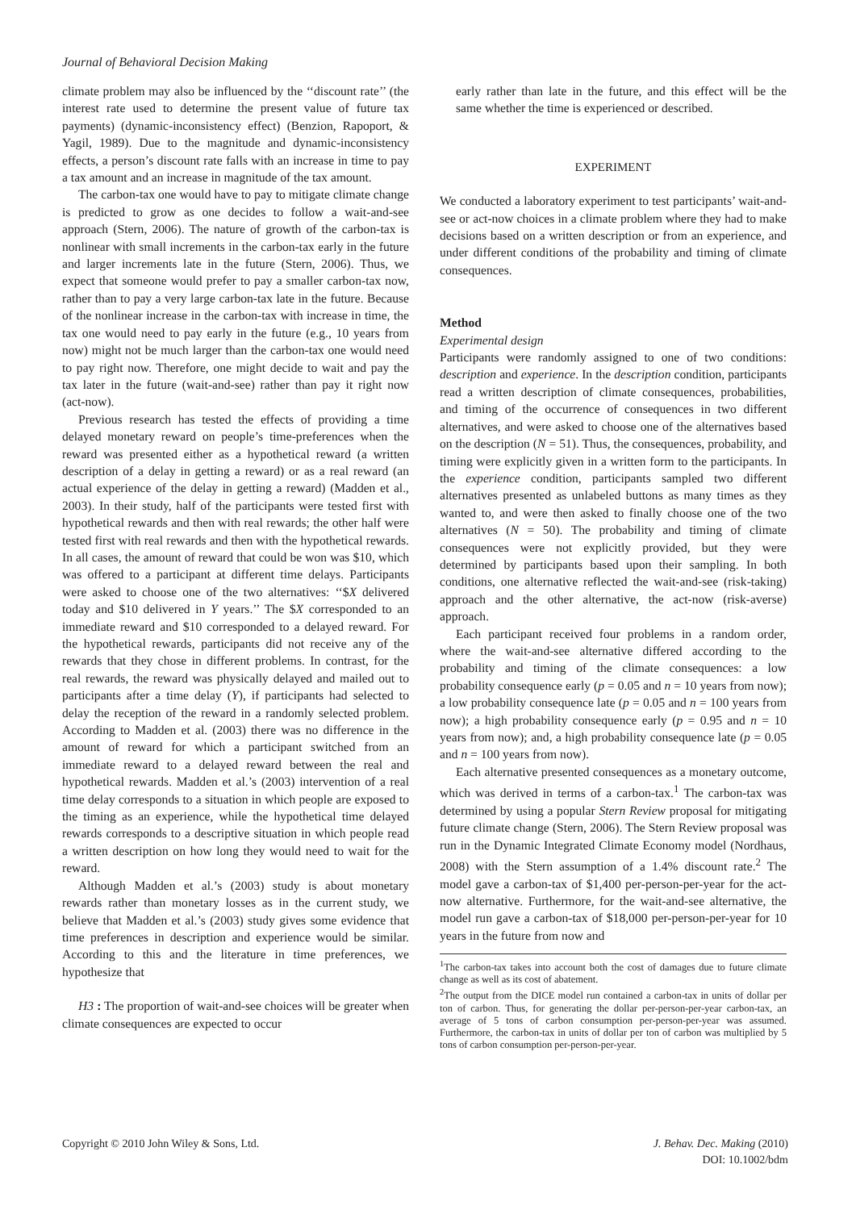Journal of Behavioral Decision Making
climate problem may also be influenced by the ‘‘discount rate’’ (the interest rate used to determine the present value of future tax payments) (dynamic-inconsistency effect) (Benzion, Rapoport, & Yagil, 1989). Due to the magnitude and dynamic-inconsistency effects, a person’s discount rate falls with an increase in time to pay a tax amount and an increase in magnitude of the tax amount.
The carbon-tax one would have to pay to mitigate climate change is predicted to grow as one decides to follow a wait-and-see approach (Stern, 2006). The nature of growth of the carbon-tax is nonlinear with small increments in the carbon-tax early in the future and larger increments late in the future (Stern, 2006). Thus, we expect that someone would prefer to pay a smaller carbon-tax now, rather than to pay a very large carbon-tax late in the future. Because of the nonlinear increase in the carbon-tax with increase in time, the tax one would need to pay early in the future (e.g., 10 years from now) might not be much larger than the carbon-tax one would need to pay right now. Therefore, one might decide to wait and pay the tax later in the future (wait-and-see) rather than pay it right now (act-now).
Previous research has tested the effects of providing a time delayed monetary reward on people’s time-preferences when the reward was presented either as a hypothetical reward (a written description of a delay in getting a reward) or as a real reward (an actual experience of the delay in getting a reward) (Madden et al., 2003). In their study, half of the participants were tested first with hypothetical rewards and then with real rewards; the other half were tested first with real rewards and then with the hypothetical rewards. In all cases, the amount of reward that could be won was $10, which was offered to a participant at different time delays. Participants were asked to choose one of the two alternatives: ‘‘$X delivered today and $10 delivered in Y years.’’ The $X corresponded to an immediate reward and $10 corresponded to a delayed reward. For the hypothetical rewards, participants did not receive any of the rewards that they chose in different problems. In contrast, for the real rewards, the reward was physically delayed and mailed out to participants after a time delay (Y), if participants had selected to delay the reception of the reward in a randomly selected problem. According to Madden et al. (2003) there was no difference in the amount of reward for which a participant switched from an immediate reward to a delayed reward between the real and hypothetical rewards. Madden et al.’s (2003) intervention of a real time delay corresponds to a situation in which people are exposed to the timing as an experience, while the hypothetical time delayed rewards corresponds to a descriptive situation in which people read a written description on how long they would need to wait for the reward.
Although Madden et al.’s (2003) study is about monetary rewards rather than monetary losses as in the current study, we believe that Madden et al.’s (2003) study gives some evidence that time preferences in description and experience would be similar. According to this and the literature in time preferences, we hypothesize that
H3 : The proportion of wait-and-see choices will be greater when climate consequences are expected to occur
early rather than late in the future, and this effect will be the same whether the time is experienced or described.
EXPERIMENT
We conducted a laboratory experiment to test participants’ wait-and-see or act-now choices in a climate problem where they had to make decisions based on a written description or from an experience, and under different conditions of the probability and timing of climate consequences.
Method
Experimental design
Participants were randomly assigned to one of two conditions: description and experience. In the description condition, participants read a written description of climate consequences, probabilities, and timing of the occurrence of consequences in two different alternatives, and were asked to choose one of the alternatives based on the description (N = 51). Thus, the consequences, probability, and timing were explicitly given in a written form to the participants. In the experience condition, participants sampled two different alternatives presented as unlabeled buttons as many times as they wanted to, and were then asked to finally choose one of the two alternatives (N = 50). The probability and timing of climate consequences were not explicitly provided, but they were determined by participants based upon their sampling. In both conditions, one alternative reflected the wait-and-see (risk-taking) approach and the other alternative, the act-now (risk-averse) approach.
Each participant received four problems in a random order, where the wait-and-see alternative differed according to the probability and timing of the climate consequences: a low probability consequence early (p = 0.05 and n = 10 years from now); a low probability consequence late (p = 0.05 and n = 100 years from now); a high probability consequence early (p = 0.95 and n = 10 years from now); and, a high probability consequence late (p = 0.05 and n = 100 years from now).
Each alternative presented consequences as a monetary outcome, which was derived in terms of a carbon-tax.<sup>1</sup> The carbon-tax was determined by using a popular Stern Review proposal for mitigating future climate change (Stern, 2006). The Stern Review proposal was run in the Dynamic Integrated Climate Economy model (Nordhaus, 2008) with the Stern assumption of a 1.4% discount rate.<sup>2</sup> The model gave a carbon-tax of $1,400 per-person-per-year for the act-now alternative. Furthermore, for the wait-and-see alternative, the model run gave a carbon-tax of $18,000 per-person-per-year for 10 years in the future from now and
<sup>1</sup> The carbon-tax takes into account both the cost of damages due to future climate change as well as its cost of abatement.
<sup>2</sup> The output from the DICE model run contained a carbon-tax in units of dollar per ton of carbon. Thus, for generating the dollar per-person-per-year carbon-tax, an average of 5 tons of carbon consumption per-person-per-year was assumed. Furthermore, the carbon-tax in units of dollar per ton of carbon was multiplied by 5 tons of carbon consumption per-person-per-year.
Copyright © 2010 John Wiley & Sons, Ltd.
J. Behav. Dec. Making (2010)
DOI: 10.1002/bdm